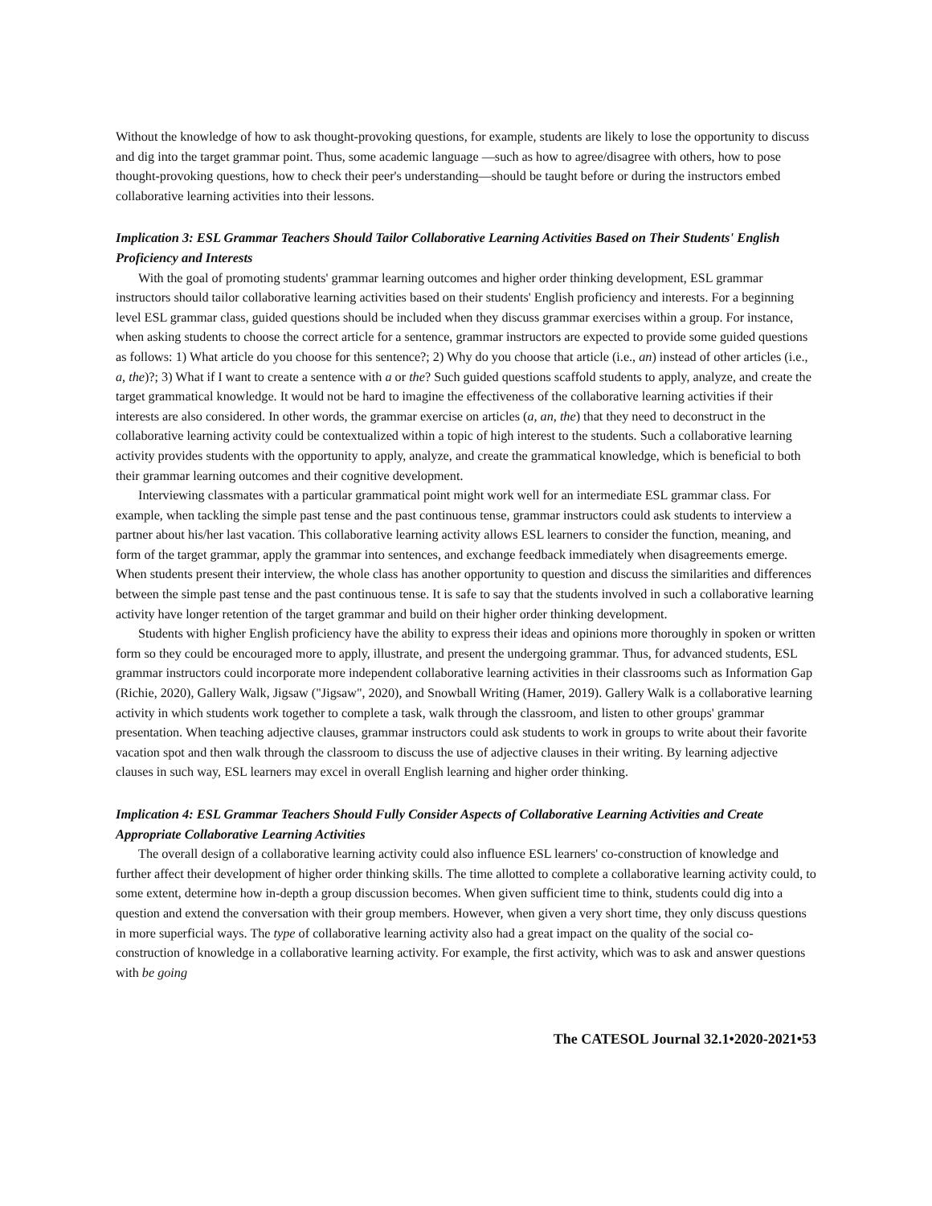Without the knowledge of how to ask thought-provoking questions, for example, students are likely to lose the opportunity to discuss and dig into the target grammar point. Thus, some academic language —such as how to agree/disagree with others, how to pose thought-provoking questions, how to check their peer's understanding—should be taught before or during the instructors embed collaborative learning activities into their lessons.
Implication 3: ESL Grammar Teachers Should Tailor Collaborative Learning Activities Based on Their Students' English Proficiency and Interests
With the goal of promoting students' grammar learning outcomes and higher order thinking development, ESL grammar instructors should tailor collaborative learning activities based on their students' English proficiency and interests. For a beginning level ESL grammar class, guided questions should be included when they discuss grammar exercises within a group. For instance, when asking students to choose the correct article for a sentence, grammar instructors are expected to provide some guided questions as follows: 1) What article do you choose for this sentence?; 2) Why do you choose that article (i.e., an) instead of other articles (i.e., a, the)?; 3) What if I want to create a sentence with a or the? Such guided questions scaffold students to apply, analyze, and create the target grammatical knowledge. It would not be hard to imagine the effectiveness of the collaborative learning activities if their interests are also considered. In other words, the grammar exercise on articles (a, an, the) that they need to deconstruct in the collaborative learning activity could be contextualized within a topic of high interest to the students. Such a collaborative learning activity provides students with the opportunity to apply, analyze, and create the grammatical knowledge, which is beneficial to both their grammar learning outcomes and their cognitive development.
Interviewing classmates with a particular grammatical point might work well for an intermediate ESL grammar class. For example, when tackling the simple past tense and the past continuous tense, grammar instructors could ask students to interview a partner about his/her last vacation. This collaborative learning activity allows ESL learners to consider the function, meaning, and form of the target grammar, apply the grammar into sentences, and exchange feedback immediately when disagreements emerge. When students present their interview, the whole class has another opportunity to question and discuss the similarities and differences between the simple past tense and the past continuous tense. It is safe to say that the students involved in such a collaborative learning activity have longer retention of the target grammar and build on their higher order thinking development.
Students with higher English proficiency have the ability to express their ideas and opinions more thoroughly in spoken or written form so they could be encouraged more to apply, illustrate, and present the undergoing grammar. Thus, for advanced students, ESL grammar instructors could incorporate more independent collaborative learning activities in their classrooms such as Information Gap (Richie, 2020), Gallery Walk, Jigsaw ("Jigsaw", 2020), and Snowball Writing (Hamer, 2019). Gallery Walk is a collaborative learning activity in which students work together to complete a task, walk through the classroom, and listen to other groups' grammar presentation. When teaching adjective clauses, grammar instructors could ask students to work in groups to write about their favorite vacation spot and then walk through the classroom to discuss the use of adjective clauses in their writing. By learning adjective clauses in such way, ESL learners may excel in overall English learning and higher order thinking.
Implication 4: ESL Grammar Teachers Should Fully Consider Aspects of Collaborative Learning Activities and Create Appropriate Collaborative Learning Activities
The overall design of a collaborative learning activity could also influence ESL learners' co-construction of knowledge and further affect their development of higher order thinking skills. The time allotted to complete a collaborative learning activity could, to some extent, determine how in-depth a group discussion becomes. When given sufficient time to think, students could dig into a question and extend the conversation with their group members. However, when given a very short time, they only discuss questions in more superficial ways. The type of collaborative learning activity also had a great impact on the quality of the social co-construction of knowledge in a collaborative learning activity. For example, the first activity, which was to ask and answer questions with be going
The CATESOL Journal 32.1•2020-2021•53